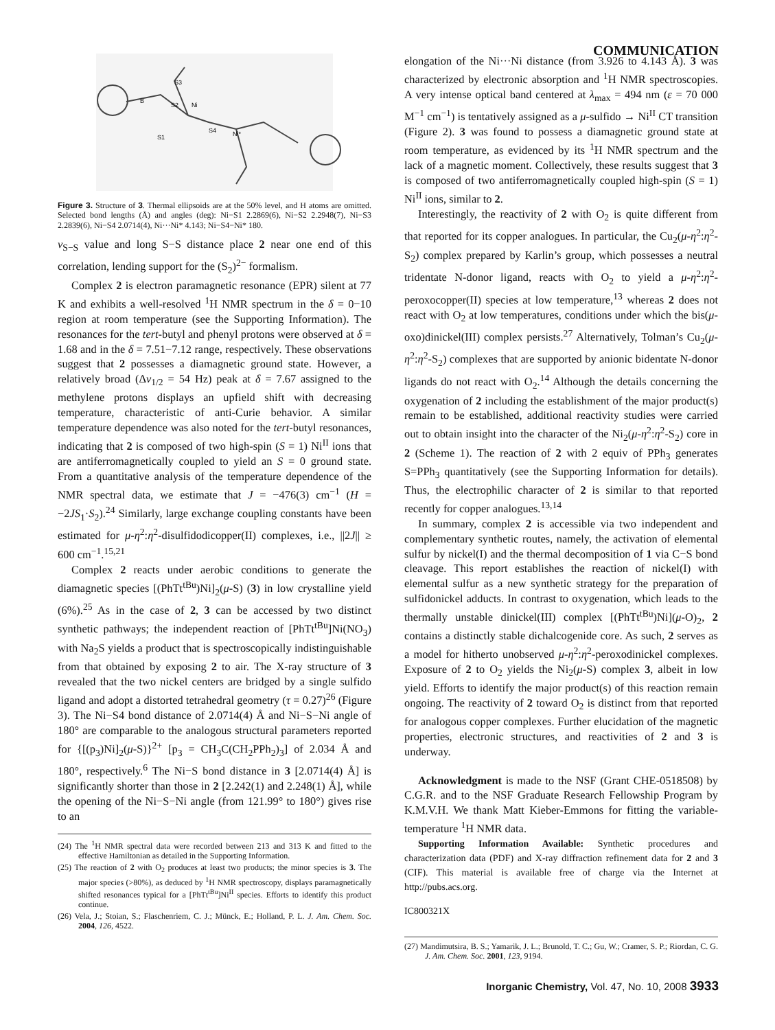COMMUNICATION
S3
S2
Ni
S4
Ni*
B
S1
Figure 3. Structure of 3. Thermal ellipsoids are at the 50% level, and H atoms are omitted. Selected bond lengths (Å) and angles (deg): Ni−S1 2.2869(6), Ni−S2 2.2948(7), Ni−S3 2.2839(6), Ni−S4 2.0714(4), Ni···Ni* 4.143; Ni−S4−Ni* 180.
ν<sub>S−S</sub> value and long S−S distance place 2 near one end of this correlation, lending support for the (S<sub>2</sub>)<sup>2−</sup> formalism.
Complex 2 is electron paramagnetic resonance (EPR) silent at 77 K and exhibits a well-resolved <sup>1</sup>H NMR spectrum in the δ = 0−10 region at room temperature (see the Supporting Information). The resonances for the tert-butyl and phenyl protons were observed at δ = 1.68 and in the δ = 7.51−7.12 range, respectively. These observations suggest that 2 possesses a diamagnetic ground state. However, a relatively broad (Δν<sub>1/2</sub> = 54 Hz) peak at δ = 7.67 assigned to the methylene protons displays an upfield shift with decreasing temperature, characteristic of anti-Curie behavior. A similar temperature dependence was also noted for the tert-butyl resonances, indicating that 2 is composed of two high-spin (S = 1) Ni<sup>II</sup> ions that are antiferromagnetically coupled to yield an S = 0 ground state. From a quantitative analysis of the temperature dependence of the NMR spectral data, we estimate that J = −476(3) cm<sup>−1</sup> (H = −2JS<sub>1</sub>·S<sub>2</sub>).<sup>24</sup> Similarly, large exchange coupling constants have been estimated for μ-η<sup>2</sup>:η<sup>2</sup>-disulfidodicopper(II) complexes, i.e., ||2J|| ≥ 600 cm<sup>−1</sup>.<sup>15,21</sup>
Complex 2 reacts under aerobic conditions to generate the diamagnetic species [(PhTt<sup>tBu</sup>)Ni]<sub>2</sub>(μ-S) (3) in low crystalline yield (6%).<sup>25</sup> As in the case of 2, 3 can be accessed by two distinct synthetic pathways; the independent reaction of [PhTt<sup>tBu</sup>]Ni(NO<sub>3</sub>) with Na<sub>2</sub>S yields a product that is spectroscopically indistinguishable from that obtained by exposing 2 to air. The X-ray structure of 3 revealed that the two nickel centers are bridged by a single sulfido ligand and adopt a distorted tetrahedral geometry (τ = 0.27)<sup>26</sup> (Figure 3). The Ni−S4 bond distance of 2.0714(4) Å and Ni−S−Ni angle of 180° are comparable to the analogous structural parameters reported for {[(p<sub>3</sub>)Ni]<sub>2</sub>(μ-S)}<sup>2+</sup> [p<sub>3</sub> = CH<sub>3</sub>C(CH<sub>2</sub>PPh<sub>2</sub>)<sub>3</sub>] of 2.034 Å and 180°, respectively.<sup>6</sup> The Ni−S bond distance in 3 [2.0714(4) Å] is significantly shorter than those in 2 [2.242(1) and 2.248(1) Å], while the opening of the Ni−S−Ni angle (from 121.99° to 180°) gives rise to an
(24) The <sup>1</sup>H NMR spectral data were recorded between 213 and 313 K and fitted to the effective Hamiltonian as detailed in the Supporting Information.
(25) The reaction of 2 with O<sub>2</sub> produces at least two products; the minor species is 3. The major species (>80%), as deduced by <sup>1</sup>H NMR spectroscopy, displays paramagnetically shifted resonances typical for a [PhTt<sup>tBu</sup>]Ni<sup>II</sup> species. Efforts to identify this product continue.
(26) Vela, J.; Stoian, S.; Flaschenriem, C. J.; Münck, E.; Holland, P. L. J. Am. Chem. Soc. 2004, 126, 4522.
elongation of the Ni···Ni distance (from 3.926 to 4.143 Å). 3 was characterized by electronic absorption and <sup>1</sup>H NMR spectroscopies. A very intense optical band centered at λ<sub>max</sub> = 494 nm (ε = 70 000 M<sup>−1</sup> cm<sup>−1</sup>) is tentatively assigned as a μ-sulfido → Ni<sup>II</sup> CT transition (Figure 2). 3 was found to possess a diamagnetic ground state at room temperature, as evidenced by its <sup>1</sup>H NMR spectrum and the lack of a magnetic moment. Collectively, these results suggest that 3 is composed of two antiferromagnetically coupled high-spin (S = 1) Ni<sup>II</sup> ions, similar to 2.
Interestingly, the reactivity of 2 with O<sub>2</sub> is quite different from that reported for its copper analogues. In particular, the Cu<sub>2</sub>(μ-η<sup>2</sup>:η<sup>2</sup>-S<sub>2</sub>) complex prepared by Karlin’s group, which possesses a neutral tridentate N-donor ligand, reacts with O<sub>2</sub> to yield a μ-η<sup>2</sup>:η<sup>2</sup>-peroxocopper(II) species at low temperature,<sup>13</sup> whereas 2 does not react with O<sub>2</sub> at low temperatures, conditions under which the bis(μ-oxo)dinickel(III) complex persists.<sup>27</sup> Alternatively, Tolman’s Cu<sub>2</sub>(μ-η<sup>2</sup>:η<sup>2</sup>-S<sub>2</sub>) complexes that are supported by anionic bidentate N-donor ligands do not react with O<sub>2</sub>.<sup>14</sup> Although the details concerning the oxygenation of 2 including the establishment of the major product(s) remain to be established, additional reactivity studies were carried out to obtain insight into the character of the Ni<sub>2</sub>(μ-η<sup>2</sup>:η<sup>2</sup>-S<sub>2</sub>) core in 2 (Scheme 1). The reaction of 2 with 2 equiv of PPh<sub>3</sub> generates S=PPh<sub>3</sub> quantitatively (see the Supporting Information for details). Thus, the electrophilic character of 2 is similar to that reported recently for copper analogues.<sup>13,14</sup>
In summary, complex 2 is accessible via two independent and complementary synthetic routes, namely, the activation of elemental sulfur by nickel(I) and the thermal decomposition of 1 via C−S bond cleavage. This report establishes the reaction of nickel(I) with elemental sulfur as a new synthetic strategy for the preparation of sulfidonickel adducts. In contrast to oxygenation, which leads to the thermally unstable dinickel(III) complex [(PhTt<sup>tBu</sup>)Ni](μ-O)<sub>2</sub>, 2 contains a distinctly stable dichalcogenide core. As such, 2 serves as a model for hitherto unobserved μ-η<sup>2</sup>:η<sup>2</sup>-peroxodinickel complexes. Exposure of 2 to O<sub>2</sub> yields the Ni<sub>2</sub>(μ-S) complex 3, albeit in low yield. Efforts to identify the major product(s) of this reaction remain ongoing. The reactivity of 2 toward O<sub>2</sub> is distinct from that reported for analogous copper complexes. Further elucidation of the magnetic properties, electronic structures, and reactivities of 2 and 3 is underway.
Acknowledgment is made to the NSF (Grant CHE-0518508) by C.G.R. and to the NSF Graduate Research Fellowship Program by K.M.V.H. We thank Matt Kieber-Emmons for fitting the variable-temperature <sup>1</sup>H NMR data.
Supporting Information Available: Synthetic procedures and characterization data (PDF) and X-ray diffraction refinement data for 2 and 3 (CIF). This material is available free of charge via the Internet at http://pubs.acs.org.
IC800321X
(27) Mandimutsira, B. S.; Yamarik, J. L.; Brunold, T. C.; Gu, W.; Cramer, S. P.; Riordan, C. G. J. Am. Chem. Soc. 2001, 123, 9194.
Inorganic Chemistry, Vol. 47, No. 10, 2008 3933